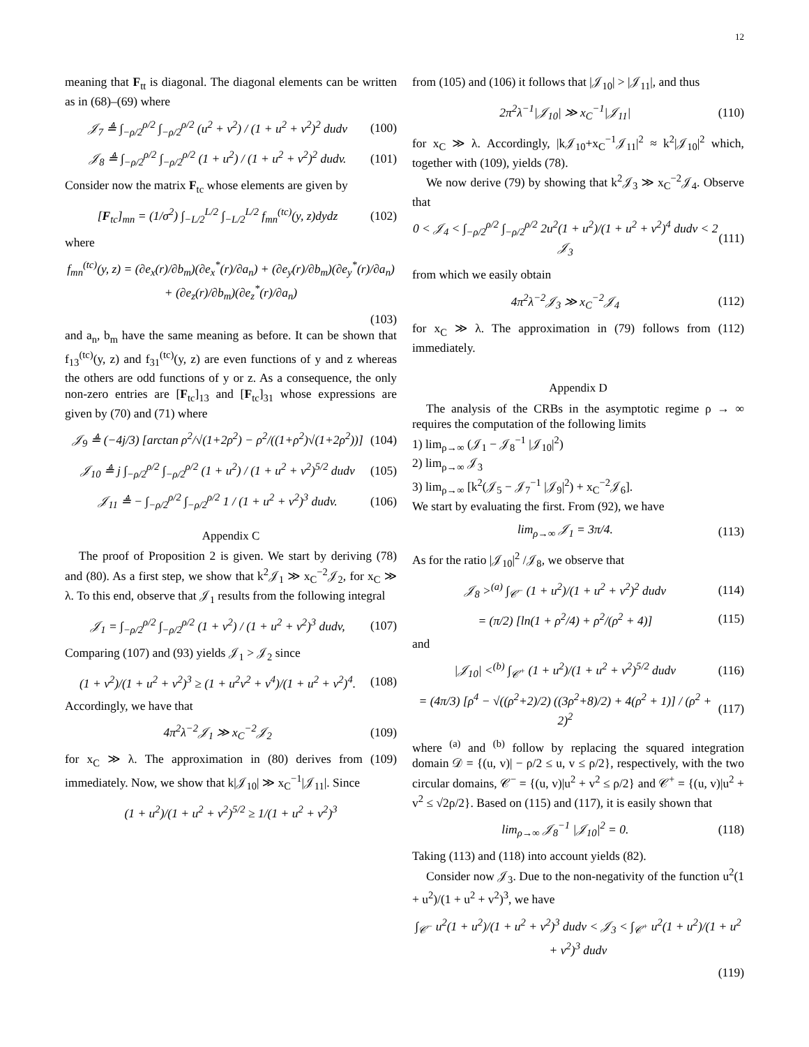12
meaning that F<sub>tt</sub> is diagonal. The diagonal elements can be written as in (68)–(69) where
𝒥<sub>7</sub> ≜ ∫<sub>−ρ/2</sub><sup>ρ/2</sup> ∫<sub>−ρ/2</sub><sup>ρ/2</sup> (u<sup>2</sup> + v<sup>2</sup>) / (1 + u<sup>2</sup> + v<sup>2</sup>)<sup>2</sup> dudv (100)
𝒥<sub>8</sub> ≜ ∫<sub>−ρ/2</sub><sup>ρ/2</sup> ∫<sub>−ρ/2</sub><sup>ρ/2</sup> (1 + u<sup>2</sup>) / (1 + u<sup>2</sup> + v<sup>2</sup>)<sup>2</sup> dudv. (101)
Consider now the matrix F<sub>tc</sub> whose elements are given by
[F<sub>tc</sub>]<sub>mn</sub> = (1/σ<sup>2</sup>) ∫<sub>−L/2</sub><sup>L/2</sup> ∫<sub>−L/2</sub><sup>L/2</sup> f<sub>mn</sub><sup>(tc)</sup>(y, z)dydz (102)
where
f<sub>mn</sub><sup>(tc)</sup>(y, z) = (∂e<sub>x</sub>(r)/∂b<sub>m</sub>)(∂e<sub>x</sub><sup>*</sup>(r)/∂a<sub>n</sub>) + (∂e<sub>y</sub>(r)/∂b<sub>m</sub>)(∂e<sub>y</sub><sup>*</sup>(r)/∂a<sub>n</sub>) + (∂e<sub>z</sub>(r)/∂b<sub>m</sub>)(∂e<sub>z</sub><sup>*</sup>(r)/∂a<sub>n</sub>)
(103)
and a<sub>n</sub>, b<sub>m</sub> have the same meaning as before. It can be shown that f<sub>13</sub><sup>(tc)</sup>(y, z) and f<sub>31</sub><sup>(tc)</sup>(y, z) are even functions of y and z whereas the others are odd functions of y or z. As a consequence, the only non-zero entries are [F<sub>tc</sub>]<sub>13</sub> and [F<sub>tc</sub>]<sub>31</sub> whose expressions are given by (70) and (71) where
𝒥<sub>9</sub> ≜ (−4j/3) [arctan ρ<sup>2</sup>/√(1+2ρ<sup>2</sup>) − ρ<sup>2</sup>/((1+ρ<sup>2</sup>)√(1+2ρ<sup>2</sup>))] (104)
𝒥<sub>10</sub> ≜ j ∫<sub>−ρ/2</sub><sup>ρ/2</sup> ∫<sub>−ρ/2</sub><sup>ρ/2</sup> (1 + u<sup>2</sup>) / (1 + u<sup>2</sup> + v<sup>2</sup>)<sup>5/2</sup> dudv (105)
𝒥<sub>11</sub> ≜ − ∫<sub>−ρ/2</sub><sup>ρ/2</sup> ∫<sub>−ρ/2</sub><sup>ρ/2</sup> 1 / (1 + u<sup>2</sup> + v<sup>2</sup>)<sup>3</sup> dudv. (106)
Appendix C
The proof of Proposition 2 is given. We start by deriving (78) and (80). As a first step, we show that k<sup>2</sup>𝒥<sub>1</sub> ≫ x<sub>C</sub><sup>−2</sup>𝒥<sub>2</sub>, for x<sub>C</sub> ≫ λ. To this end, observe that 𝒥<sub>1</sub> results from the following integral
𝒥<sub>1</sub> = ∫<sub>−ρ/2</sub><sup>ρ/2</sup> ∫<sub>−ρ/2</sub><sup>ρ/2</sup> (1 + v<sup>2</sup>) / (1 + u<sup>2</sup> + v<sup>2</sup>)<sup>3</sup> dudv, (107)
Comparing (107) and (93) yields 𝒥<sub>1</sub> > 𝒥<sub>2</sub> since
(1 + v<sup>2</sup>)/(1 + u<sup>2</sup> + v<sup>2</sup>)<sup>3</sup> ≥ (1 + u<sup>2</sup>v<sup>2</sup> + v<sup>4</sup>)/(1 + u<sup>2</sup> + v<sup>2</sup>)<sup>4</sup>. (108)
Accordingly, we have that
4π<sup>2</sup>λ<sup>−2</sup>𝒥<sub>1</sub> ≫ x<sub>C</sub><sup>−2</sup>𝒥<sub>2</sub> (109)
for x<sub>C</sub> ≫ λ. The approximation in (80) derives from (109) immediately. Now, we show that k|𝒥<sub>10</sub>| ≫ x<sub>C</sub><sup>−1</sup>|𝒥<sub>11</sub>|. Since
(1 + u<sup>2</sup>)/(1 + u<sup>2</sup> + v<sup>2</sup>)<sup>5/2</sup> ≥ 1/(1 + u<sup>2</sup> + v<sup>2</sup>)<sup>3</sup>
from (105) and (106) it follows that |𝒥<sub>10</sub>| > |𝒥<sub>11</sub>|, and thus
2π<sup>2</sup>λ<sup>−1</sup>|𝒥<sub>10</sub>| ≫ x<sub>C</sub><sup>−1</sup>|𝒥<sub>11</sub>| (110)
for x<sub>C</sub> ≫ λ. Accordingly, |k𝒥<sub>10</sub>+x<sub>C</sub><sup>−1</sup>𝒥<sub>11</sub>|<sup>2</sup> ≈ k<sup>2</sup>|𝒥<sub>10</sub>|<sup>2</sup> which, together with (109), yields (78).
We now derive (79) by showing that k<sup>2</sup>𝒥<sub>3</sub> ≫ x<sub>C</sub><sup>−2</sup>𝒥<sub>4</sub>. Observe that
0 < 𝒥<sub>4</sub> < ∫<sub>−ρ/2</sub><sup>ρ/2</sup> ∫<sub>−ρ/2</sub><sup>ρ/2</sup> 2u<sup>2</sup>(1 + u<sup>2</sup>)/(1 + u<sup>2</sup> + v<sup>2</sup>)<sup>4</sup> dudv < 2 𝒥<sub>3</sub> (111)
from which we easily obtain
4π<sup>2</sup>λ<sup>−2</sup>𝒥<sub>3</sub> ≫ x<sub>C</sub><sup>−2</sup>𝒥<sub>4</sub> (112)
for x<sub>C</sub> ≫ λ. The approximation in (79) follows from (112) immediately.
Appendix D
The analysis of the CRBs in the asymptotic regime ρ → ∞ requires the computation of the following limits
1) lim<sub>ρ→∞</sub> (𝒥<sub>1</sub> − 𝒥<sub>8</sub><sup>−1</sup> |𝒥<sub>10</sub>|<sup>2</sup>)
2) lim<sub>ρ→∞</sub> 𝒥<sub>3</sub>
3) lim<sub>ρ→∞</sub> [k<sup>2</sup>(𝒥<sub>5</sub> − 𝒥<sub>7</sub><sup>−1</sup> |𝒥<sub>9</sub>|<sup>2</sup>) + x<sub>C</sub><sup>−2</sup>𝒥<sub>6</sub>].
We start by evaluating the first. From (92), we have
lim<sub>ρ→∞</sub> 𝒥<sub>1</sub> = 3π/4. (113)
As for the ratio |𝒥<sub>10</sub>|<sup>2</sup> /𝒥<sub>8</sub>, we observe that
𝒥<sub>8</sub> ><sup>(a)</sup> ∫<sub>𝒞<sup>−</sup></sub> (1 + u<sup>2</sup>)/(1 + u<sup>2</sup> + v<sup>2</sup>)<sup>2</sup> dudv (114)
= (π/2) [ln(1 + ρ<sup>2</sup>/4) + ρ<sup>2</sup>/(ρ<sup>2</sup> + 4)] (115)
and
|𝒥<sub>10</sub>| <<sup>(b)</sup> ∫<sub>𝒞<sup>+</sup></sub> (1 + u<sup>2</sup>)/(1 + u<sup>2</sup> + v<sup>2</sup>)<sup>5/2</sup> dudv (116)
= (4π/3) [ρ<sup>4</sup> − √((ρ<sup>2</sup>+2)/2) ((3ρ<sup>2</sup>+8)/2) + 4(ρ<sup>2</sup> + 1)] / (ρ<sup>2</sup> + 2)<sup>2</sup> (117)
where <sup>(a)</sup> and <sup>(b)</sup> follow by replacing the squared integration domain 𝒟 = {(u, v)| − ρ/2 ≤ u, v ≤ ρ/2}, respectively, with the two circular domains, 𝒞<sup>−</sup> = {(u, v)|u<sup>2</sup> + v<sup>2</sup> ≤ ρ/2} and 𝒞<sup>+</sup> = {(u, v)|u<sup>2</sup> + v<sup>2</sup> ≤ √2ρ/2}. Based on (115) and (117), it is easily shown that
lim<sub>ρ→∞</sub> 𝒥<sub>8</sub><sup>−1</sup> |𝒥<sub>10</sub>|<sup>2</sup> = 0. (118)
Taking (113) and (118) into account yields (82).
Consider now 𝒥<sub>3</sub>. Due to the non-negativity of the function u<sup>2</sup>(1 + u<sup>2</sup>)/(1 + u<sup>2</sup> + v<sup>2</sup>)<sup>3</sup>, we have
∫<sub>𝒞<sup>−</sup></sub> u<sup>2</sup>(1 + u<sup>2</sup>)/(1 + u<sup>2</sup> + v<sup>2</sup>)<sup>3</sup> dudv < 𝒥<sub>3</sub> < ∫<sub>𝒞<sup>+</sup></sub> u<sup>2</sup>(1 + u<sup>2</sup>)/(1 + u<sup>2</sup> + v<sup>2</sup>)<sup>3</sup> dudv
(119)